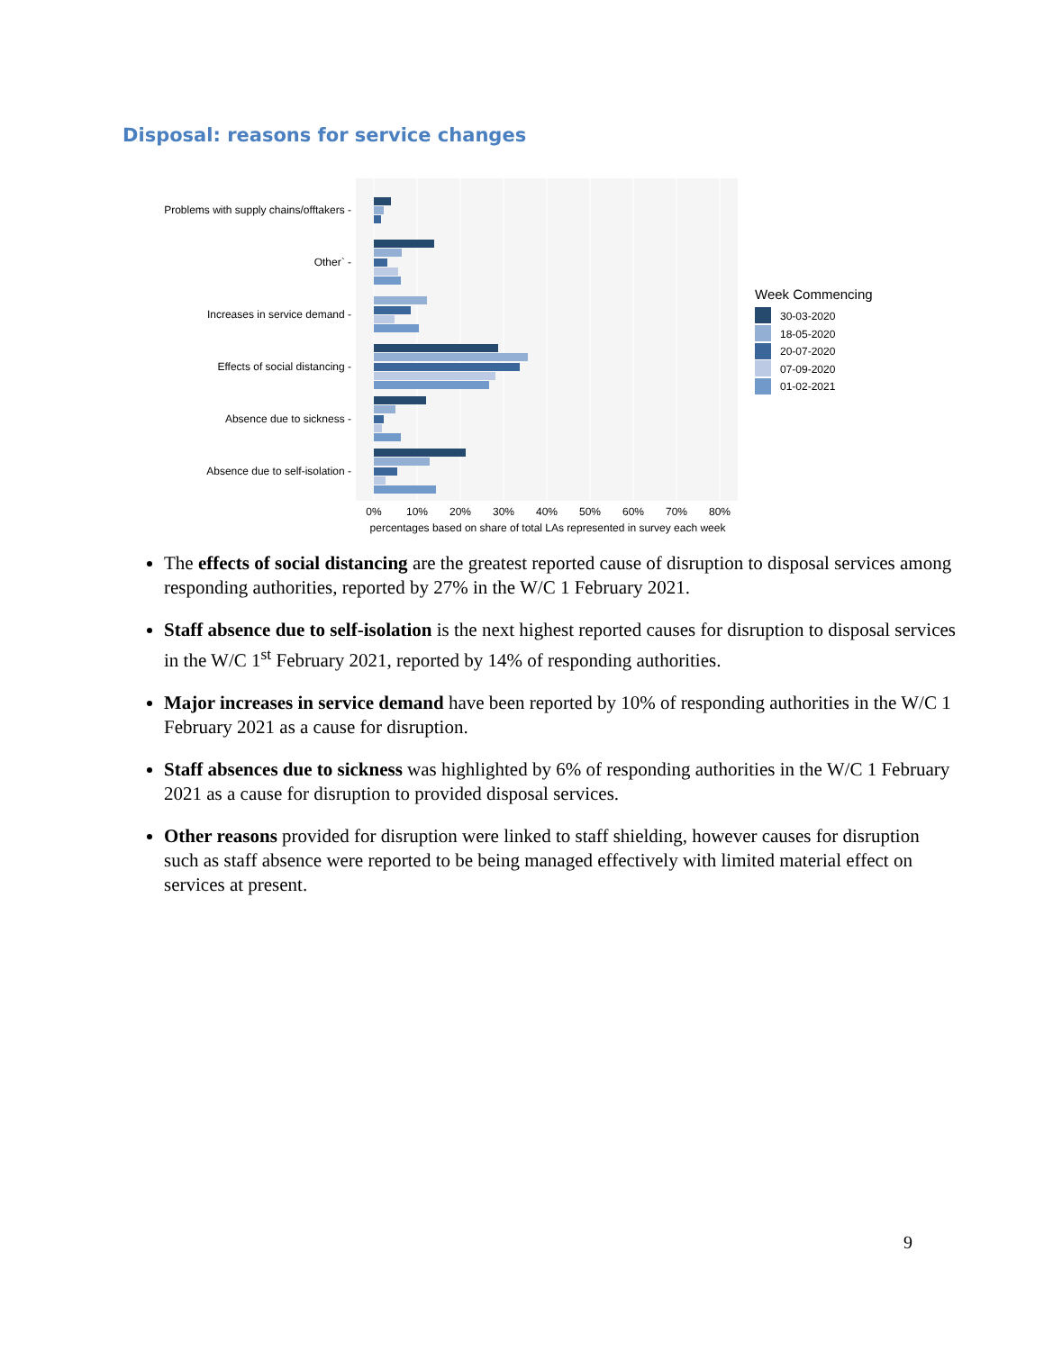Disposal: reasons for service changes
Problems with supply chains/offtakers -
Other` -
Increases in service demand -
Effects of social distancing -
Absence due to sickness -
Absence due to self-isolation -
0%
10%
20%
30%
40%
50%
60%
70%
80%
percentages based on share of total LAs represented in survey each week
Week Commencing
30-03-2020
18-05-2020
20-07-2020
07-09-2020
01-02-2021
The effects of social distancing are the greatest reported cause of disruption to disposal services among responding authorities, reported by 27% in the W/C 1 February 2021.
Staff absence due to self-isolation is the next highest reported causes for disruption to disposal services in the W/C 1<sup>st</sup> February 2021, reported by 14% of responding authorities.
Major increases in service demand have been reported by 10% of responding authorities in the W/C 1 February 2021 as a cause for disruption.
Staff absences due to sickness was highlighted by 6% of responding authorities in the W/C 1 February 2021 as a cause for disruption to provided disposal services.
Other reasons provided for disruption were linked to staff shielding, however causes for disruption such as staff absence were reported to be being managed effectively with limited material effect on services at present.
9